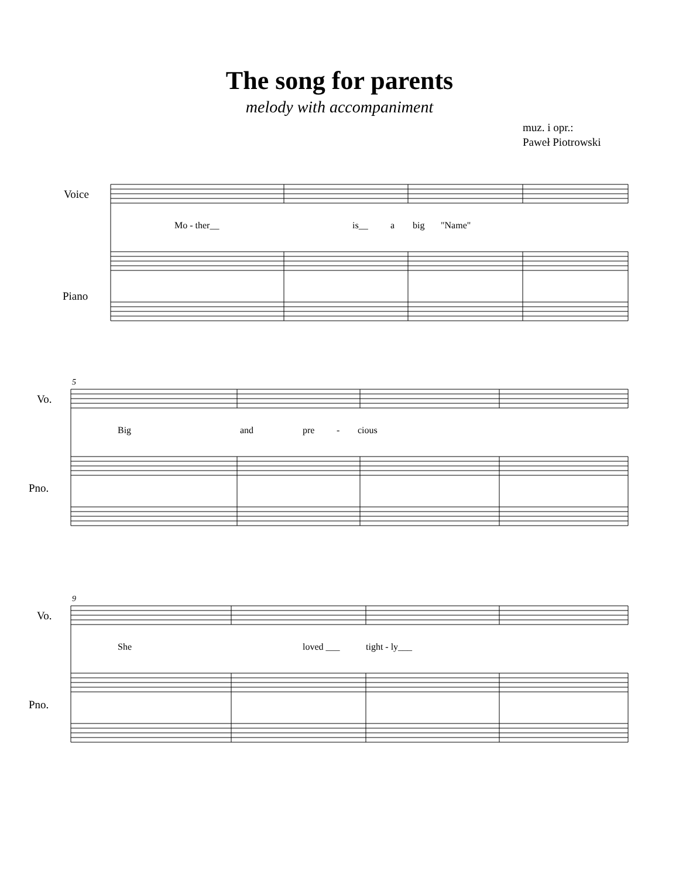The song for parents
melody with accompaniment
muz. i opr.:
Paweł Piotrowski
Voice
Piano
Mo - ther__ is__ a big "Name"
5
Vo.
Pno.
Big and pre - cious
9
Vo.
Pno.
She loved ___ tight - ly___